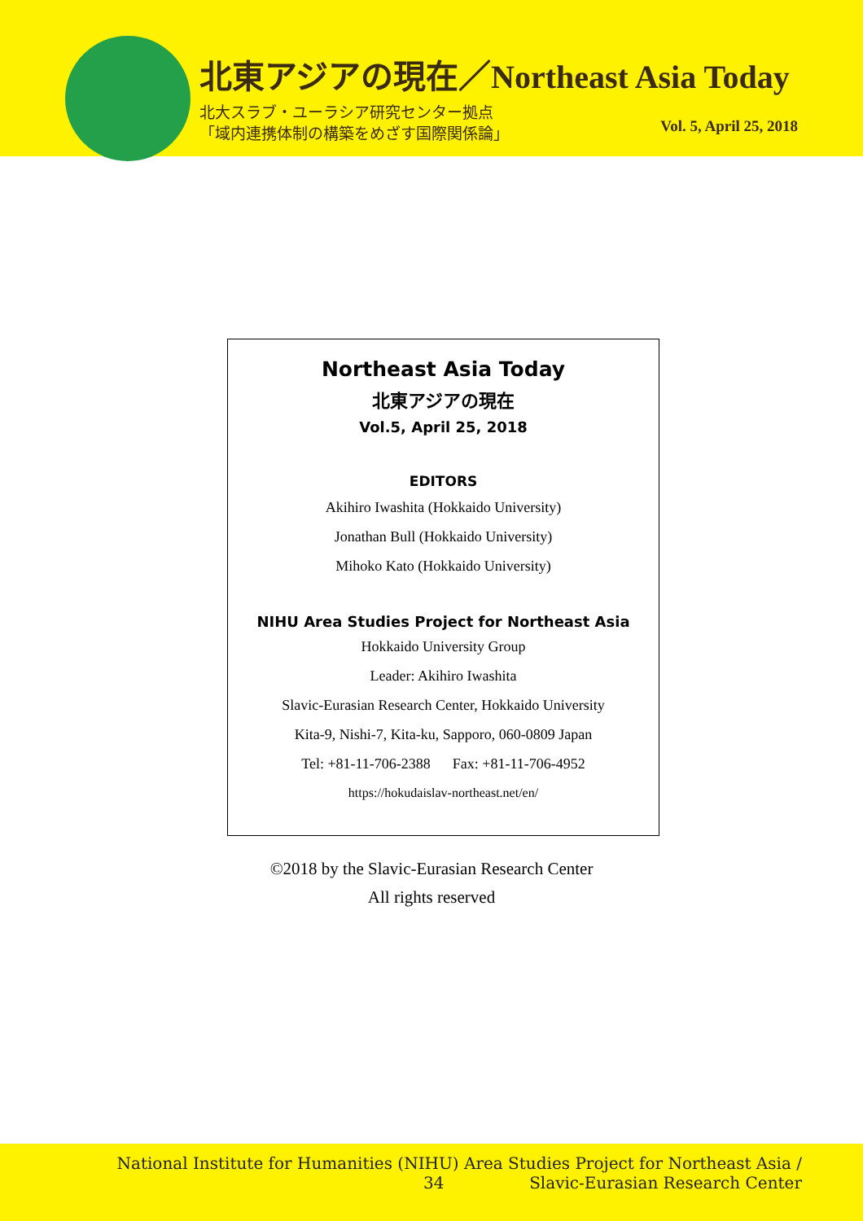北東アジアの現在／Northeast Asia Today
北大スラブ・ユーラシア研究センター拠点
「域内連携体制の構築をめざす国際関係論」
Vol. 5, April 25, 2018
Northeast Asia Today
北東アジアの現在
Vol.5, April 25, 2018
EDITORS
Akihiro Iwashita (Hokkaido University)
Jonathan Bull (Hokkaido University)
Mihoko Kato (Hokkaido University)
NIHU Area Studies Project for Northeast Asia
Hokkaido University Group
Leader: Akihiro Iwashita
Slavic-Eurasian Research Center, Hokkaido University
Kita-9, Nishi-7, Kita-ku, Sapporo, 060-0809 Japan
Tel: +81-11-706-2388 Fax: +81-11-706-4952
https://hokudaislav-northeast.net/en/
©2018 by the Slavic-Eurasian Research Center
All rights reserved
National Institute for Humanities (NIHU) Area Studies Project for Northeast Asia /
34 Slavic-Eurasian Research Center